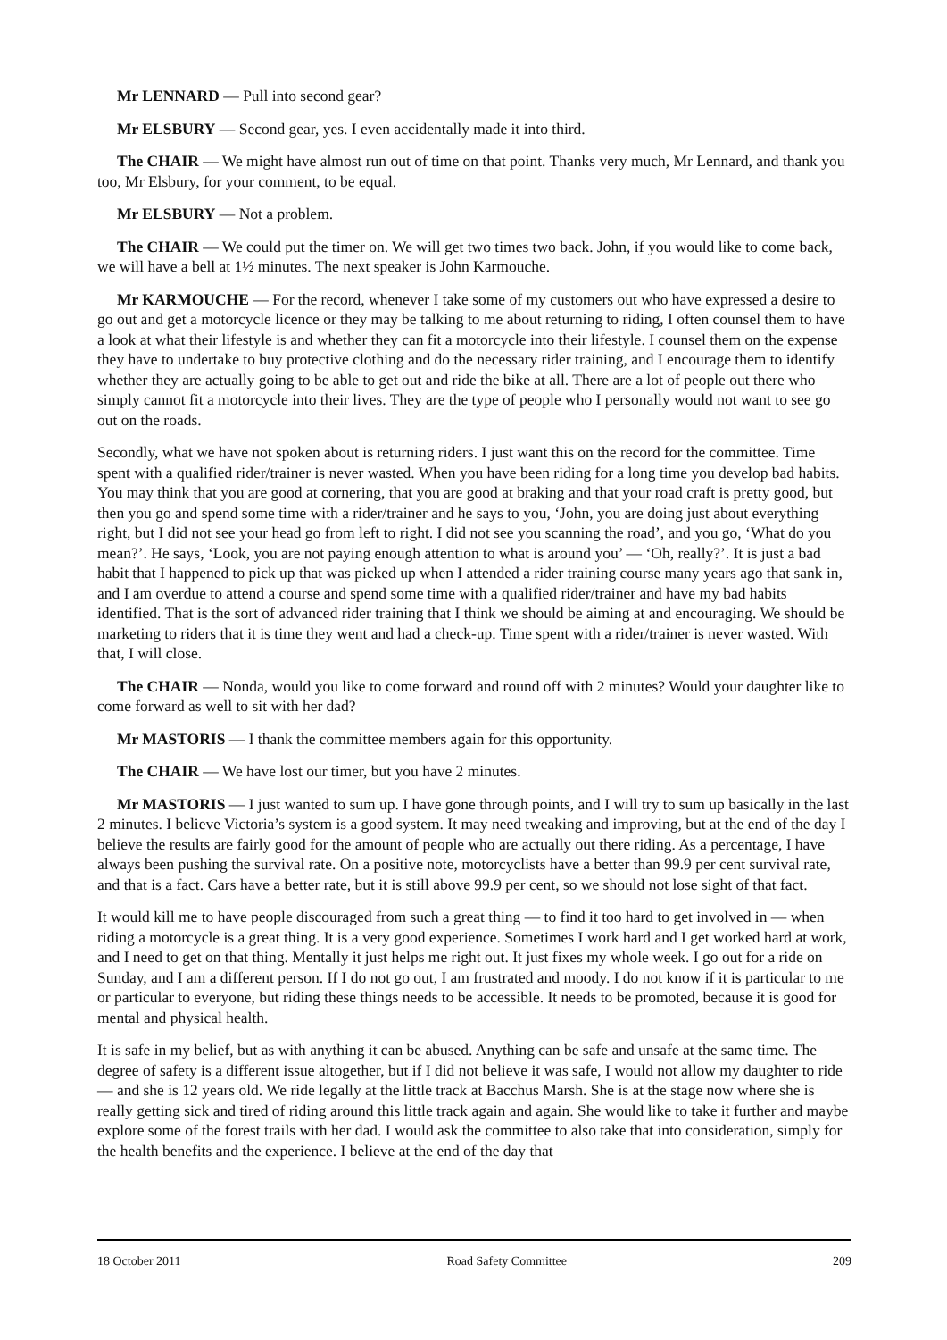Mr LENNARD — Pull into second gear?
Mr ELSBURY — Second gear, yes. I even accidentally made it into third.
The CHAIR — We might have almost run out of time on that point. Thanks very much, Mr Lennard, and thank you too, Mr Elsbury, for your comment, to be equal.
Mr ELSBURY — Not a problem.
The CHAIR — We could put the timer on. We will get two times two back. John, if you would like to come back, we will have a bell at 1½ minutes. The next speaker is John Karmouche.
Mr KARMOUCHE — For the record, whenever I take some of my customers out who have expressed a desire to go out and get a motorcycle licence or they may be talking to me about returning to riding, I often counsel them to have a look at what their lifestyle is and whether they can fit a motorcycle into their lifestyle. I counsel them on the expense they have to undertake to buy protective clothing and do the necessary rider training, and I encourage them to identify whether they are actually going to be able to get out and ride the bike at all. There are a lot of people out there who simply cannot fit a motorcycle into their lives. They are the type of people who I personally would not want to see go out on the roads.
Secondly, what we have not spoken about is returning riders. I just want this on the record for the committee. Time spent with a qualified rider/trainer is never wasted. When you have been riding for a long time you develop bad habits. You may think that you are good at cornering, that you are good at braking and that your road craft is pretty good, but then you go and spend some time with a rider/trainer and he says to you, ‘John, you are doing just about everything right, but I did not see your head go from left to right. I did not see you scanning the road’, and you go, ‘What do you mean?’. He says, ‘Look, you are not paying enough attention to what is around you’ — ‘Oh, really?’. It is just a bad habit that I happened to pick up that was picked up when I attended a rider training course many years ago that sank in, and I am overdue to attend a course and spend some time with a qualified rider/trainer and have my bad habits identified. That is the sort of advanced rider training that I think we should be aiming at and encouraging. We should be marketing to riders that it is time they went and had a check-up. Time spent with a rider/trainer is never wasted. With that, I will close.
The CHAIR — Nonda, would you like to come forward and round off with 2 minutes? Would your daughter like to come forward as well to sit with her dad?
Mr MASTORIS — I thank the committee members again for this opportunity.
The CHAIR — We have lost our timer, but you have 2 minutes.
Mr MASTORIS — I just wanted to sum up. I have gone through points, and I will try to sum up basically in the last 2 minutes. I believe Victoria’s system is a good system. It may need tweaking and improving, but at the end of the day I believe the results are fairly good for the amount of people who are actually out there riding. As a percentage, I have always been pushing the survival rate. On a positive note, motorcyclists have a better than 99.9 per cent survival rate, and that is a fact. Cars have a better rate, but it is still above 99.9 per cent, so we should not lose sight of that fact.
It would kill me to have people discouraged from such a great thing — to find it too hard to get involved in — when riding a motorcycle is a great thing. It is a very good experience. Sometimes I work hard and I get worked hard at work, and I need to get on that thing. Mentally it just helps me right out. It just fixes my whole week. I go out for a ride on Sunday, and I am a different person. If I do not go out, I am frustrated and moody. I do not know if it is particular to me or particular to everyone, but riding these things needs to be accessible. It needs to be promoted, because it is good for mental and physical health.
It is safe in my belief, but as with anything it can be abused. Anything can be safe and unsafe at the same time. The degree of safety is a different issue altogether, but if I did not believe it was safe, I would not allow my daughter to ride — and she is 12 years old. We ride legally at the little track at Bacchus Marsh. She is at the stage now where she is really getting sick and tired of riding around this little track again and again. She would like to take it further and maybe explore some of the forest trails with her dad. I would ask the committee to also take that into consideration, simply for the health benefits and the experience. I believe at the end of the day that
18 October 2011 Road Safety Committee 209